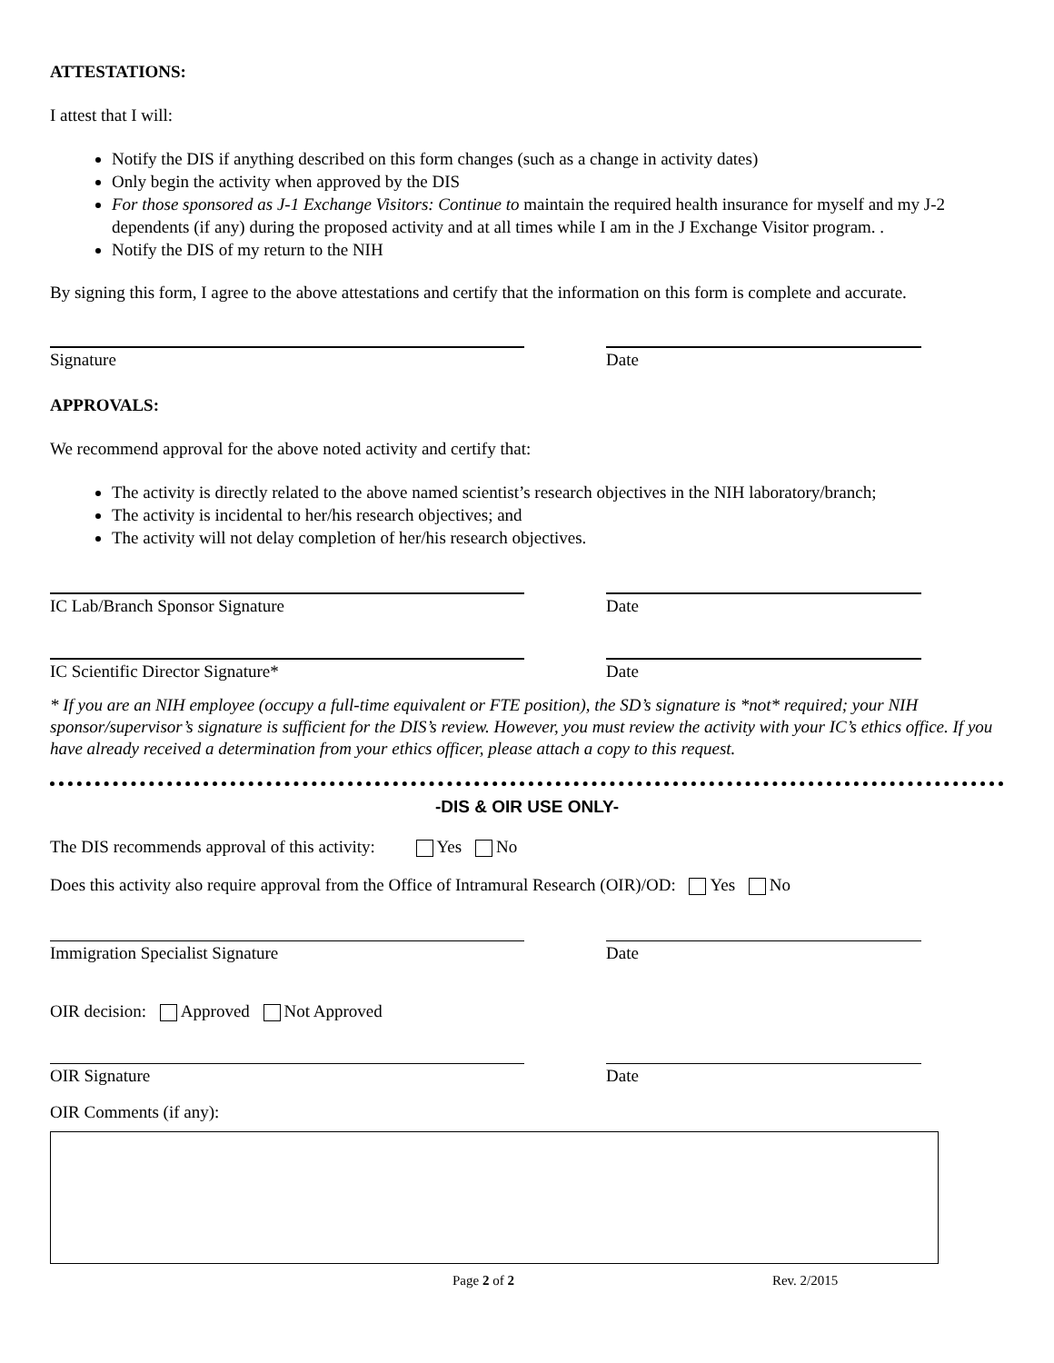ATTESTATIONS:
I attest that I will:
Notify the DIS if anything described on this form changes (such as a change in activity dates)
Only begin the activity when approved by the DIS
For those sponsored as J-1 Exchange Visitors: Continue to maintain the required health insurance for myself and my J-2 dependents (if any) during the proposed activity and at all times while I am in the J Exchange Visitor program. .
Notify the DIS of my return to the NIH
By signing this form, I agree to the above attestations and certify that the information on this form is complete and accurate.
Signature Date
APPROVALS:
We recommend approval for the above noted activity and certify that:
The activity is directly related to the above named scientist’s research objectives in the NIH laboratory/branch;
The activity is incidental to her/his research objectives; and
The activity will not delay completion of her/his research objectives.
IC Lab/Branch Sponsor Signature Date
IC Scientific Director Signature* Date
* If you are an NIH employee (occupy a full-time equivalent or FTE position), the SD’s signature is *not* required; your NIH sponsor/supervisor’s signature is sufficient for the DIS’s review. However, you must review the activity with your IC’s ethics office. If you have already received a determination from your ethics officer, please attach a copy to this request.
-DIS & OIR USE ONLY-
The DIS recommends approval of this activity: Yes No
Does this activity also require approval from the Office of Intramural Research (OIR)/OD: Yes No
Immigration Specialist Signature Date
OIR decision: Approved Not Approved
OIR Signature Date
OIR Comments (if any):
Page 2 of 2 Rev. 2/2015